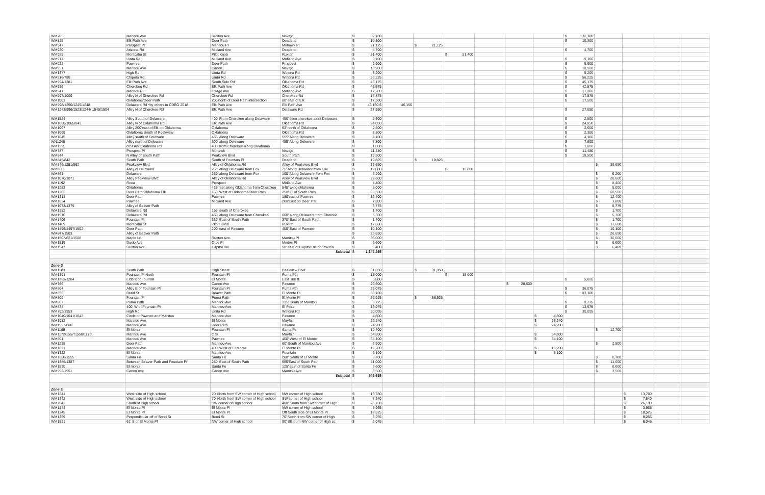| WM785 | Manitou Ave | Ruxton Ave. | Navajo | $ 32,100 | | | | | | | $ 32,100 | | | | |
| WM825 | Elk Path Ave | Deer Path | Deadend | $ 10,300 | | | | | | | $ 10,300 | | | | |
| WM947 | Prospect Pl | Manitou Pl | Mohawk Pl | $ 21,125 | | $ 21,125 | | | | | | | | | |
| WM920 | Arizona Rd | Midland Ave | Deadend | $ 4,700 | | | | | | | $ 4,700 | | | | |
| WM985 | Montcalm St | Pilot Knob | Ruxton | $ 51,400 | | | $ 51,400 | | | | | | | | |
| WM917 | Uinta Rd | Midland Ave | Midland Ave | $ 9,100 | | | | | | | $ 9,100 | | | | |
| WM922 | Pawnee | Deer Path | Prospect | $ 9,900 | | | | | | | $ 9,900 | | | | |
| WM951 | Manitou Ave | Canon | Navajo | $ 10,900 | | | | | | | $ 10,900 | | | | |
| WM1377 | High Rd | Uinta Rd | Winona Rd | $ 5,200 | | | | | | | $ 5,200 | | | | |
| WM916/780 | Chipeta Rd | Uinta Rd | Winona Rd | $ 56,225 | | | | | | | $ 56,225 | | | | |
| WM994/1381 | Elk Path Ave | South Side Rd | Oklahoma Rd | $ 45,175 | | | | | | | $ 45,175 | | | | |
| WM956 | Cherokee Rd | Elk Path Ave | Oklahoma Rd | $ 42,575 | | | | | | | $ 42,575 | | | | |
| WM941 | Manitou Pl | Osage Ave | Midland Ave | $ 17,200 | | | | | | | $ 17,200 | | | | |
| WM997/1000 | Alley N of Cherokee Rd | Cherokee Rd | Cherokee Rd | $ 17,875 | | | | | | | $ 17,875 | | | | |
| WM1001 | Oklahoma/Deer Path | 200'north of Deer Path intersection | 80' east of Elk | $ 17,500 | | | | | | | $ 17,500 | | | | |
| WM998/1250/1249/1248 | Delaware Rd *by others in CDBG 2018 | Elk Path Ave | Elk Path Ave | $ 46,150 $ | 46,150 | | | | | | | | | | |
| WM1243/996/1523/1244/ 1545/1504 | Alley N of Cherokee Rd | Elk Path Ave | Delaware Rd | $ 27,950 | | | | | | | $ 27,950 | | | | |
| WM1524 | Alley South of Delaware | 400' From Cherokee along Delaware | 450' from cherokee alonf Delaware | $ 2,500 | | | | | | | $ 2,500 | | | | |
| WM1068/1065/843 | Alley N of Oklahoma Rd | Elk Path Ave | Oklahoma Rd | $ 24,050 | | | | | | | $ 24,050 | | | | |
| WM1067 | Alley 200'east of Elk on Oklahoma | Oklahoma | 63' north of Oklahoma | $ 2,600 | | | | | | | $ 2,600 | | | | |
| WM1069 | Oklahoma South of Peakview | Oklahoma | Oklahoma Rd | $ 2,300 | | | | | | | $ 2,300 | | | | |
| WM1245 | Alley south of Deleware | 455' Along Deleware | 555' Along Deleware | $ 4,100 | | | | | | | $ 4,100 | | | | |
| WN1246 | Alley north of Deleware | 300' along Deleware | 455' Along Deleware | $ 7,800 | | | | | | | $ 7,800 | | | | |
| WM1525 | crosses Oklahoma Rd | 430' from Cherokee along Oklahoma | | $ 1,000 | | | | | | | $ 1,000 | | | | |
| WM787 | Prospect Pl | Mohawk | Navajo | $ 11,480 | | | | | | | $ 11,480 | | | | |
| WM844 | N Alley of South Path | Peakview Blvd | South Path | $ 19,500 | | | | | | | $ 19,500 | | | | |
| WM845/842 | South Path | South of Fountain Pl | Deadend | $ 19,825 | | $ 19,825 | | | | | | | | | |
| WM846/1251/862 | Peakview Blvd | Alley of Oklahoma Rd | Alley of Peakview Blvd | $ 39,650 | | | | | | | | $ 39,650 | | | |
| WM860 | Alley of Delaware | 260' along Delaware from Fox | 75' Along Delaware from Fox | $ 10,800 | | | $ 10,800 | | | | | | | | |
| WM861 | Delaware | 260' along Delaware from Fox | 100' Along Delaware from Fox | $ 6,200 | | | | | | | | $ 6,200 | | | |
| WM1070/1071 | Alley Peakview Blvd | Alley of Oklahoma Rd | Alley of Peakview Blvd | $ 28,600 | | | | | | | | $ 28,600 | | | |
| WM1192 | Roca | Prospect | Midland Ave | $ 8,400 | | | | | | | | $ 8,400 | | | |
| WM1252 | Oklahoma | 425 feet along Oklahoma from Cherokee | 545' akog oklahoma | $ 5,000 | | | | | | | | $ 5,000 | | | |
| WM1302 | Deer Path/Oklahoma.Elk | 160' West of Oklahoma/Deer Path | 250' E. of South Path | $ 60,500 | | | | | | | | $ 60,500 | | | |
| WM1313 | Deer Path | Pawnee | 180'east of Pawnee | $ 12,400 | | | | | | | | $ 12,400 | | | |
| WM1324 | Pawnee | Midland Ave | 200'East on Deer Trail | $ 7,800 | | | | | | | | $ 7,800 | | | |
| WM1073/1379 | Alley of Beaver Path | | | $ 8,775 | | | | | | | | $ 8,775 | | | |
| WM1382 | Delaware Rd | 165' south of Cherokee | | $ 1,700 | | | | | | | | $ 1,700 | | | |
| WM1510 | Delaware Rd | 450' along Deleware from Cherokee | 600' along Delaware from Cheroke | $ 5,300 | | | | | | | | $ 5,300 | | | |
| WM1406 | Fountain Pl | 330' East of South Path | 370' East of South Path | $ 1,700 | | | | | | | | $ 1,700 | | | |
| WM1489 | Montcalm St | Pilo t Knob | Ruxton | $ 17,600 | | | | | | | | $ 17,600 | | | |
| WM1496/1497/1502 | Deer Path | 200' east of Pawnee | 400' East of Pawnee | $ 10,100 | | | | | | | | $ 10,100 | | | |
| WM847/1503 | Alley of Beaver Path | | | $ 26,650 | | | | | | | | $ 26,650 | | | |
| WM1507/821/1508 | Maple Ln | Ruxton Ave. | Manitou Pl | $ 36,000 | | | | | | | | $ 36,000 | | | |
| WM1519 | Duclo Ave | Otoe Pl | Modoc Pl | $ 6,600 | | | | | | | | $ 6,600 | | | |
| WM1547 | Ruxton Ave | Capitol Hill | 50' east of Capitol Hill on Ruxton | $ 6,400 | | | | | | | | $ 6,400 | | | |
| | | | Subtotal | $ 1,347,255 | | | | | | | | | | | |
| Zone D | | | | | | | | | | | | | | | |
| WM1183 | South Path | High Street | Peakview Blvd | $ 31,850 | | $ 31,850 | | | | | | | | | |
| WM1391 | Fountain Pl North | Fountain Pl | Puma Pth | $ 15,000 | | | $ 15,000 | | | | | | | | |
| WM1253/1284 | Extent of Fountail | El Monte | East 100 ft. | $ 5,800 | | | | | | | $ 5,800 | | | | |
| WM786 | Manitou Ave | Canon Ave | Pawnee | $ 26,600 | | | | | $ 26,600 | | | | | | |
| WM804 | Alley E of Fountain Pl | Fountain Pl | Puma Pth | $ 36,075 | | | | | | | $ 36,075 | | | | |
| WM833 | Bond St | Beaver Path | El Monte Pl | $ 83,100 | | | | | | | $ 83,100 | | | | |
| WM809 | Fountain Pl | Puma Path | El Monte Pl | $ 56,925 | | $ 56,925 | | | | | | | | | |
| WM807 | Puma Path | Manitou Ave | 135' South of Manitou | $ 8,775 | | | | | | | $ 8,775 | | | | |
| WM834 | 400' W of Fountain Pl | Manitou Ave | El Paso | $ 13,975 | | | | | | | $ 13,975 | | | | |
| WM792/1353 | High Rd | Unita Rd | Winona Rd | $ 30,095 | | | | | | | $ 30,095 | | | | |
| WM1040/1041/1042 | Circle of Pawnee and Manitou | Manitou Ave | Pawnee | $ 4,800 | | | | | | $ 4,800 | | | | | |
| WM1082 | Manitou Ave | El Monte | Mayfair | $ 26,240 | | | | | | $ 26,240 | | | | | |
| WM1527/800 | Manitou Ave | Deer Path | Pawnee | $ 24,200 | | | | | | $ 24,200 | | | | | |
| WM1169 | El Monte | Fountain Pl | Santa Fe | $ 12,700 | | | | | | | | $ 12,700 | | | |
| WM1172/1557/1558/1170 | Manitou Ave | Oak | Mayfair | $ 54,800 | | | | | | $ 54,800 | | | | | |
| WM801 | Manitou Ave | Pawnee | 400' West of El Monte | $ 64,100 | | | | | | $ 64,100 | | | | | |
| WM1238 | Deer Path | Manitou Ave | 60' South of Manitou Ave | $ 2,500 | | | | | | | | $ 2,500 | | | |
| WM1321 | Manitou Ave | 400' West of El Monte | El Monte Pl | $ 16,200 | | | | | | $ 16,200 | | | | | |
| WM1322 | El Monte | Manitou Ave | Fountain | $ 6,100 | | | | | | $ 6,100 | | | | | |
| WM1358/1555 | Santa Fe | Santa Fe | 200' South of El Monte | $ 8,700 | | | | | | | | $ 8,700 | | | |
| WM1386/1387 | Between Beaver Path and Fountain Pl | 250' East of South Path | 550'East of South Path | $ 11,000 | | | | | | | | $ 11,000 | | | |
| WM1530 | El monte | Santa Fe | 125' east of Santa Fe | $ 6,600 | | | | | | | | $ 6,600 | | | |
| WM992/1551 | Canon Ave | Canon Ave | Manitou Ave | $ 3,500 | | | | | | | | $ 3,500 | | | |
| | | | Subtotal | $ 549,635 | | | | | | | | | | | |
| Zone E | | | | | | | | | | | | | | | |
| WM1341 | West side of High school | 70' North from SW corner of High school | NW corner of High school | $ 13,780 | | | | | | | | | $ 13,780 | | |
| WM1342 | West side of High school | 70' North from SW corner of High school | SW corner of High school | $ 7,540 | | | | | | | | | $ 7,540 | | |
| WM1343 | South of High school | SW corner of High school | 400' South from SW corner of High | $ 26,130 | | | | | | | | | $ 26,130 | | |
| WM1344 | El Monte Pl | El Monte Pl | NW corner of High school | $ 3,965 | | | | | | | | | $ 3,965 | | |
| WM1345 | El Monte Pl | El Monte Pl | Off South side of El Monte Pl | $ 18,525 | | | | | | | | | $ 18,525 | | |
| WM1359 | Perpendicular off of Bond St | Bond St | 70' North from SW corner of High | $ 8,255 | | | | | | | | | $ 8,255 | | |
| WM1531 | 61' S of El Monte Pl | NW corner of High school | 90' SE from NW corner of High sc | $ 6,045 | | | | | | | | | $ 6,045 | | |